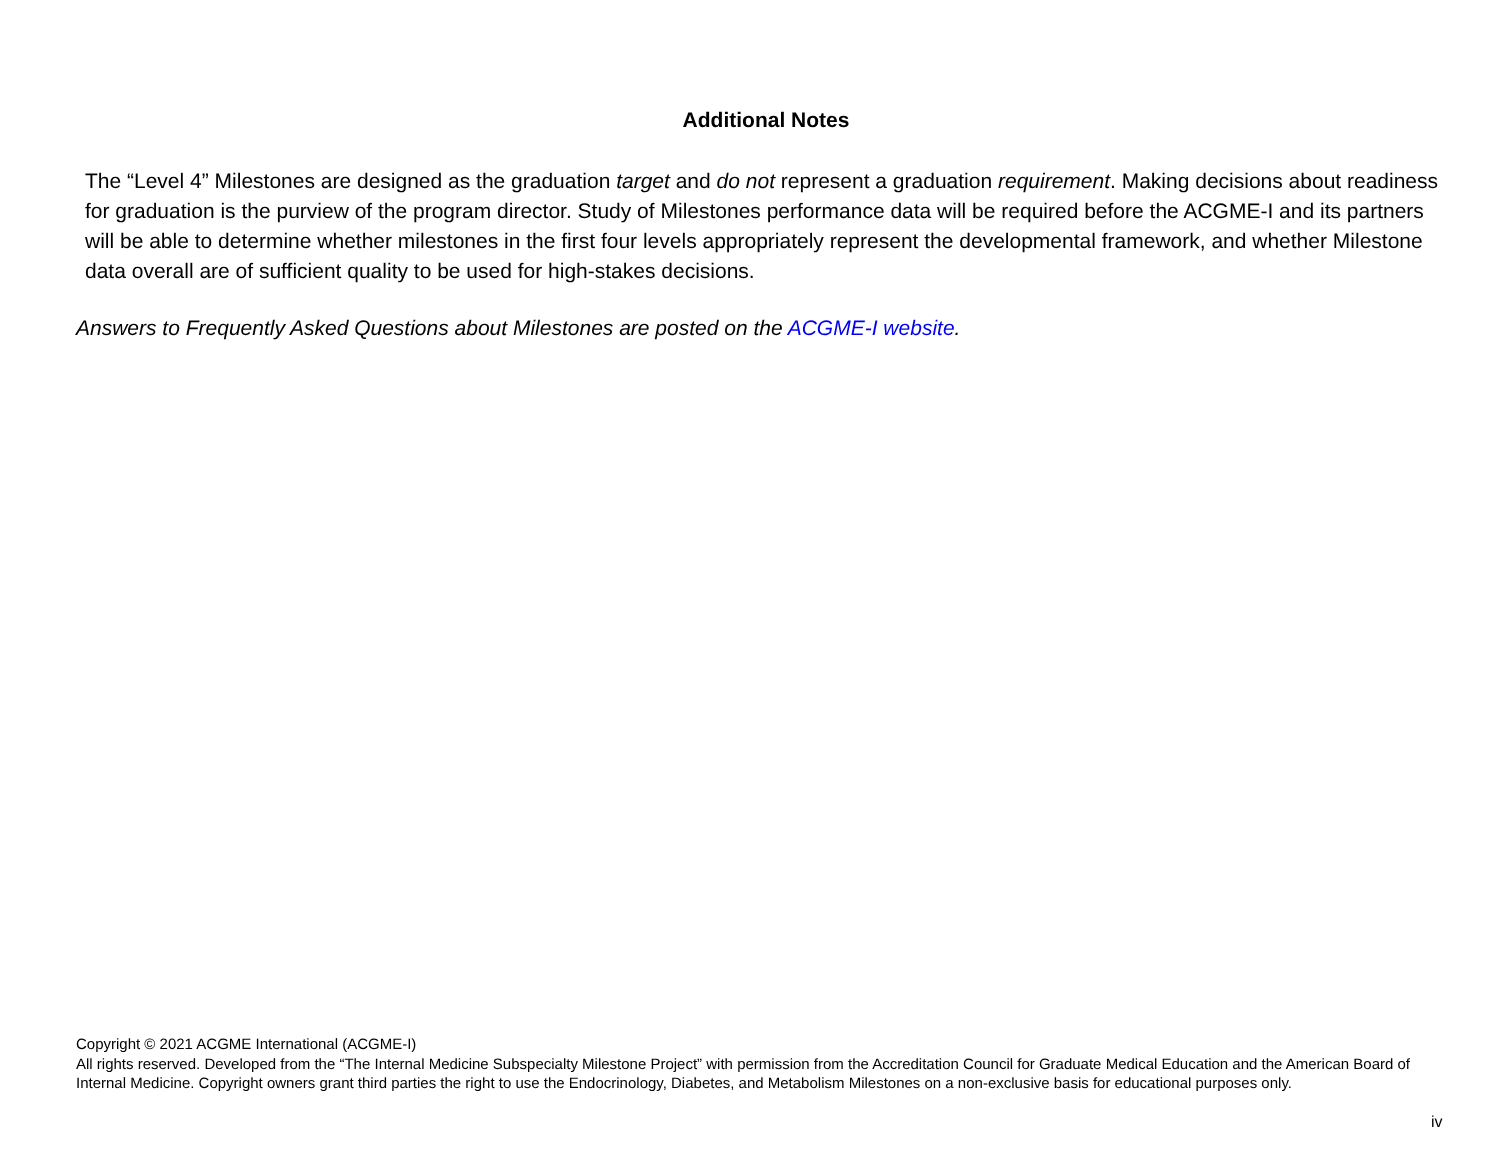Additional Notes
The “Level 4” Milestones are designed as the graduation target and do not represent a graduation requirement. Making decisions about readiness for graduation is the purview of the program director. Study of Milestones performance data will be required before the ACGME-I and its partners will be able to determine whether milestones in the first four levels appropriately represent the developmental framework, and whether Milestone data overall are of sufficient quality to be used for high-stakes decisions.
Answers to Frequently Asked Questions about Milestones are posted on the ACGME-I website.
Copyright © 2021 ACGME International (ACGME-I)
All rights reserved. Developed from the “The Internal Medicine Subspecialty Milestone Project” with permission from the Accreditation Council for Graduate Medical Education and the American Board of Internal Medicine. Copyright owners grant third parties the right to use the Endocrinology, Diabetes, and Metabolism Milestones on a non-exclusive basis for educational purposes only.
iv